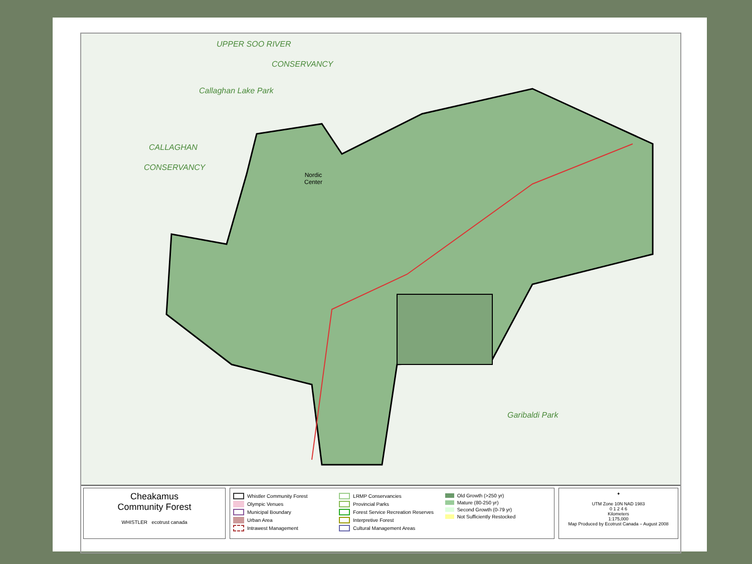UPPER SOO RIVER
CONSERVANCY
Callaghan Lake Park
CALLAGHAN
CONSERVANCY
Nordic
Center
Garibaldi Park
Cheakamus
Community Forest
WHISTLER ecotrust canada
Whistler Community Forest
Olympic Venues
Municipal Boundary
Urban Area
Intrawest Management
LRMP Conservancies
Provincial Parks
Forest Service Recreation Reserves
Interpretive Forest
Cultural Management Areas
Old Growth (>250 yr)
Mature (80-250 yr)
Second Growth (0-79 yr)
Not Sufficiently Restocked
✦
UTM Zone 10N NAD 1983
0 1 2 4 6
Kilometers
1:175,000
Map Produced by Ecotrust Canada – August 2008